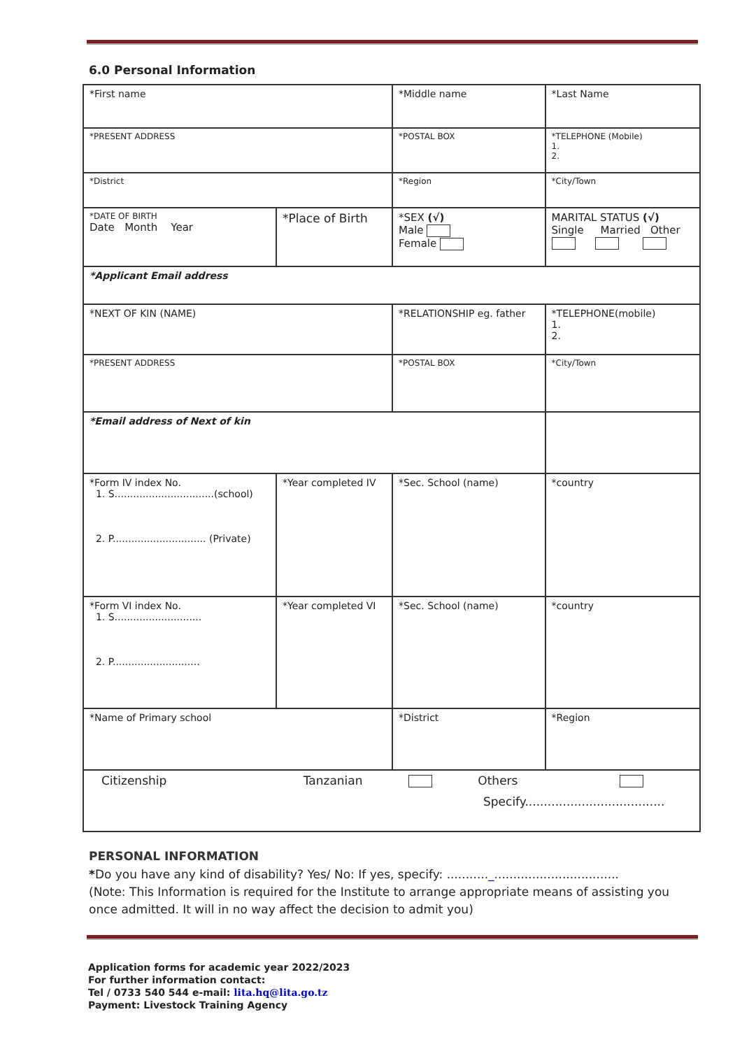6.0 Personal Information
| *First name | | *Middle name | *Last Name |
| *PRESENT ADDRESS | | *POSTAL BOX | *TELEPHONE (Mobile) 1. 2. |
| *District | | *Region | *City/Town |
| *DATE OF BIRTH Date Month Year | *Place of Birth | *SEX (√) Male Female | MARITAL STATUS (√) Single Married Other |
| *Applicant Email address | | | |
| *NEXT OF KIN (NAME) | | *RELATIONSHIP eg. father | *TELEPHONE(mobile) 1. 2. |
| *PRESENT ADDRESS | | *POSTAL BOX | *City/Town |
| *Email address of Next of kin | | | |
| *Form IV index No. 1. S................................(school) 2. P.............................. (Private) | *Year completed IV | *Sec. School (name) | *country |
| *Form VI index No. 1. S............................ 2. P............................ | *Year completed VI | *Sec. School (name) | *country |
| *Name of Primary school | | *District | *Region |
| Citizenship Tanzanian Others Specify..................................... | | | |
PERSONAL INFORMATION
*Do you have any kind of disability? Yes/ No: If yes, specify: ..........._.................................
(Note: This Information is required for the Institute to arrange appropriate means of assisting you once admitted. It will in no way affect the decision to admit you)
Application forms for academic year 2022/2023
For further information contact:
Tel / 0733 540 544 e-mail: lita.hq@lita.go.tz
Payment: Livestock Training Agency